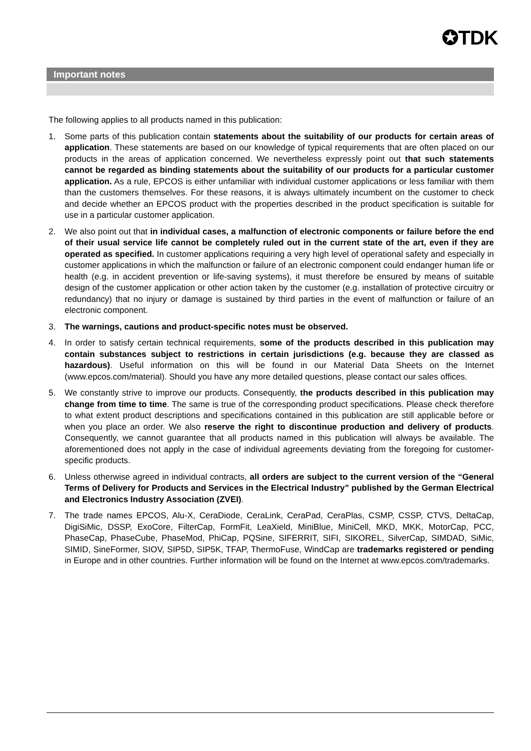✪TDK
Important notes
The following applies to all products named in this publication:
1. Some parts of this publication contain statements about the suitability of our products for certain areas of application. These statements are based on our knowledge of typical requirements that are often placed on our products in the areas of application concerned. We nevertheless expressly point out that such statements cannot be regarded as binding statements about the suitability of our products for a particular customer application. As a rule, EPCOS is either unfamiliar with individual customer applications or less familiar with them than the customers themselves. For these reasons, it is always ultimately incumbent on the customer to check and decide whether an EPCOS product with the properties described in the product specification is suitable for use in a particular customer application.
2. We also point out that in individual cases, a malfunction of electronic components or failure before the end of their usual service life cannot be completely ruled out in the current state of the art, even if they are operated as specified. In customer applications requiring a very high level of operational safety and especially in customer applications in which the malfunction or failure of an electronic component could endanger human life or health (e.g. in accident prevention or life-saving systems), it must therefore be ensured by means of suitable design of the customer application or other action taken by the customer (e.g. installation of protective circuitry or redundancy) that no injury or damage is sustained by third parties in the event of malfunction or failure of an electronic component.
3. The warnings, cautions and product-specific notes must be observed.
4. In order to satisfy certain technical requirements, some of the products described in this publication may contain substances subject to restrictions in certain jurisdictions (e.g. because they are classed as hazardous). Useful information on this will be found in our Material Data Sheets on the Internet (www.epcos.com/material). Should you have any more detailed questions, please contact our sales offices.
5. We constantly strive to improve our products. Consequently, the products described in this publication may change from time to time. The same is true of the corresponding product specifications. Please check therefore to what extent product descriptions and specifications contained in this publication are still applicable before or when you place an order. We also reserve the right to discontinue production and delivery of products. Consequently, we cannot guarantee that all products named in this publication will always be available. The aforementioned does not apply in the case of individual agreements deviating from the foregoing for customer-specific products.
6. Unless otherwise agreed in individual contracts, all orders are subject to the current version of the “General Terms of Delivery for Products and Services in the Electrical Industry” published by the German Electrical and Electronics Industry Association (ZVEI).
7. The trade names EPCOS, Alu-X, CeraDiode, CeraLink, CeraPad, CeraPlas, CSMP, CSSP, CTVS, DeltaCap, DigiSiMic, DSSP, ExoCore, FilterCap, FormFit, LeaXield, MiniBlue, MiniCell, MKD, MKK, MotorCap, PCC, PhaseCap, PhaseCube, PhaseMod, PhiCap, PQSine, SIFERRIT, SIFI, SIKOREL, SilverCap, SIMDAD, SiMic, SIMID, SineFormer, SIOV, SIP5D, SIP5K, TFAP, ThermoFuse, WindCap are trademarks registered or pending in Europe and in other countries. Further information will be found on the Internet at www.epcos.com/trademarks.